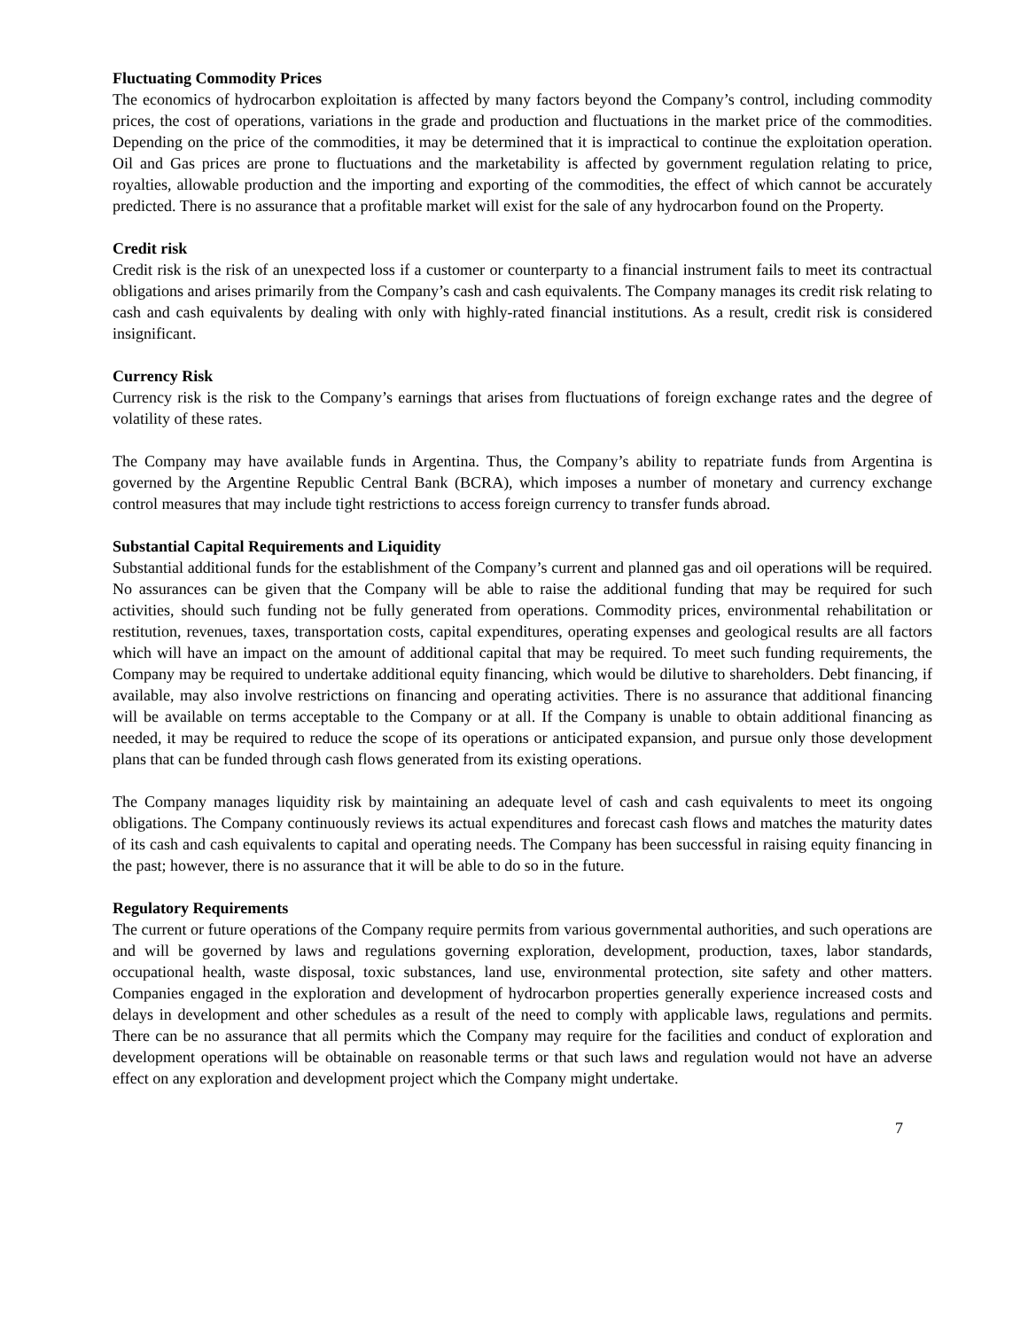Fluctuating Commodity Prices
The economics of hydrocarbon exploitation is affected by many factors beyond the Company’s control, including commodity prices, the cost of operations, variations in the grade and production and fluctuations in the market price of the commodities. Depending on the price of the commodities, it may be determined that it is impractical to continue the exploitation operation. Oil and Gas prices are prone to fluctuations and the marketability is affected by government regulation relating to price, royalties, allowable production and the importing and exporting of the commodities, the effect of which cannot be accurately predicted. There is no assurance that a profitable market will exist for the sale of any hydrocarbon found on the Property.
Credit risk
Credit risk is the risk of an unexpected loss if a customer or counterparty to a financial instrument fails to meet its contractual obligations and arises primarily from the Company’s cash and cash equivalents. The Company manages its credit risk relating to cash and cash equivalents by dealing with only with highly-rated financial institutions. As a result, credit risk is considered insignificant.
Currency Risk
Currency risk is the risk to the Company’s earnings that arises from fluctuations of foreign exchange rates and the degree of volatility of these rates.
The Company may have available funds in Argentina. Thus, the Company’s ability to repatriate funds from Argentina is governed by the Argentine Republic Central Bank (BCRA), which imposes a number of monetary and currency exchange control measures that may include tight restrictions to access foreign currency to transfer funds abroad.
Substantial Capital Requirements and Liquidity
Substantial additional funds for the establishment of the Company’s current and planned gas and oil operations will be required. No assurances can be given that the Company will be able to raise the additional funding that may be required for such activities, should such funding not be fully generated from operations. Commodity prices, environmental rehabilitation or restitution, revenues, taxes, transportation costs, capital expenditures, operating expenses and geological results are all factors which will have an impact on the amount of additional capital that may be required. To meet such funding requirements, the Company may be required to undertake additional equity financing, which would be dilutive to shareholders. Debt financing, if available, may also involve restrictions on financing and operating activities. There is no assurance that additional financing will be available on terms acceptable to the Company or at all. If the Company is unable to obtain additional financing as needed, it may be required to reduce the scope of its operations or anticipated expansion, and pursue only those development plans that can be funded through cash flows generated from its existing operations.
The Company manages liquidity risk by maintaining an adequate level of cash and cash equivalents to meet its ongoing obligations. The Company continuously reviews its actual expenditures and forecast cash flows and matches the maturity dates of its cash and cash equivalents to capital and operating needs. The Company has been successful in raising equity financing in the past; however, there is no assurance that it will be able to do so in the future.
Regulatory Requirements
The current or future operations of the Company require permits from various governmental authorities, and such operations are and will be governed by laws and regulations governing exploration, development, production, taxes, labor standards, occupational health, waste disposal, toxic substances, land use, environmental protection, site safety and other matters. Companies engaged in the exploration and development of hydrocarbon properties generally experience increased costs and delays in development and other schedules as a result of the need to comply with applicable laws, regulations and permits. There can be no assurance that all permits which the Company may require for the facilities and conduct of exploration and development operations will be obtainable on reasonable terms or that such laws and regulation would not have an adverse effect on any exploration and development project which the Company might undertake.
7